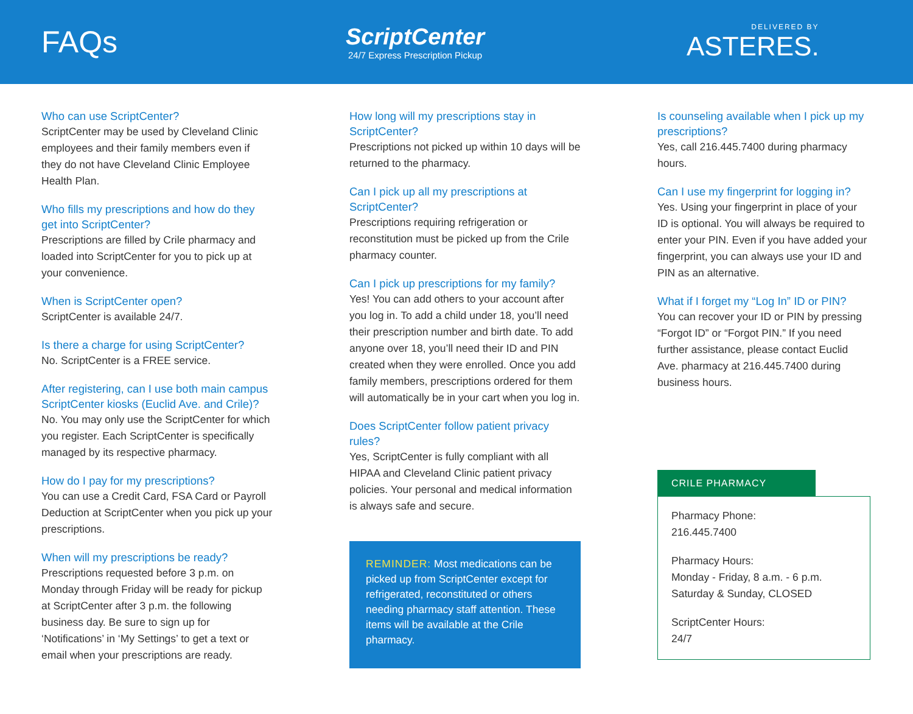FAQs
ScriptCenter
24/7 Express Prescription Pickup
DELIVERED BY
ASTERES.
Who can use ScriptCenter?
ScriptCenter may be used by Cleveland Clinic employees and their family members even if they do not have Cleveland Clinic Employee Health Plan.
Who fills my prescriptions and how do they get into ScriptCenter?
Prescriptions are filled by Crile pharmacy and loaded into ScriptCenter for you to pick up at your convenience.
When is ScriptCenter open?
ScriptCenter is available 24/7.
Is there a charge for using ScriptCenter?
No. ScriptCenter is a FREE service.
After registering, can I use both main campus ScriptCenter kiosks (Euclid Ave. and Crile)?
No. You may only use the ScriptCenter for which you register. Each ScriptCenter is specifically managed by its respective pharmacy.
How do I pay for my prescriptions?
You can use a Credit Card, FSA Card or Payroll Deduction at ScriptCenter when you pick up your prescriptions.
When will my prescriptions be ready?
Prescriptions requested before 3 p.m. on Monday through Friday will be ready for pickup at ScriptCenter after 3 p.m. the following business day. Be sure to sign up for ‘Notifications’ in ‘My Settings’ to get a text or email when your prescriptions are ready.
How long will my prescriptions stay in ScriptCenter?
Prescriptions not picked up within 10 days will be returned to the pharmacy.
Can I pick up all my prescriptions at ScriptCenter?
Prescriptions requiring refrigeration or reconstitution must be picked up from the Crile pharmacy counter.
Can I pick up prescriptions for my family?
Yes! You can add others to your account after you log in. To add a child under 18, you’ll need their prescription number and birth date. To add anyone over 18, you’ll need their ID and PIN created when they were enrolled. Once you add family members, prescriptions ordered for them will automatically be in your cart when you log in.
Does ScriptCenter follow patient privacy rules?
Yes, ScriptCenter is fully compliant with all HIPAA and Cleveland Clinic patient privacy policies. Your personal and medical information is always safe and secure.
REMINDER: Most medications can be picked up from ScriptCenter except for refrigerated, reconstituted or others needing pharmacy staff attention. These items will be available at the Crile pharmacy.
Is counseling available when I pick up my prescriptions?
Yes, call 216.445.7400 during pharmacy hours.
Can I use my fingerprint for logging in?
Yes. Using your fingerprint in place of your ID is optional. You will always be required to enter your PIN. Even if you have added your fingerprint, you can always use your ID and PIN as an alternative.
What if I forget my “Log In” ID or PIN?
You can recover your ID or PIN by pressing “Forgot ID” or “Forgot PIN.” If you need further assistance, please contact Euclid Ave. pharmacy at 216.445.7400 during business hours.
CRILE PHARMACY
Pharmacy Phone:
216.445.7400
Pharmacy Hours:
Monday - Friday, 8 a.m. - 6 p.m.
Saturday & Sunday, CLOSED
ScriptCenter Hours:
24/7